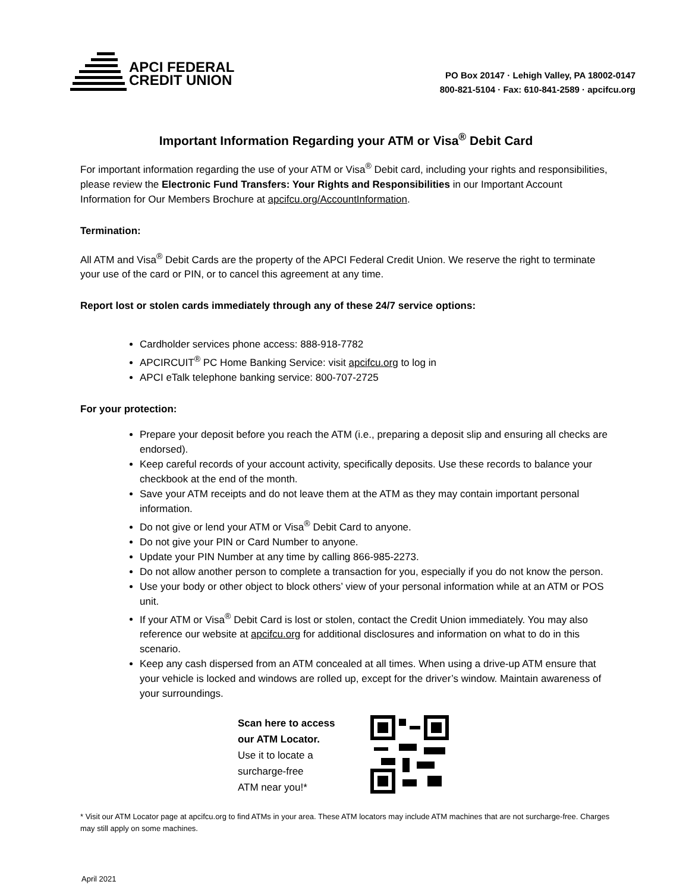APCI FEDERAL
CREDIT UNION
PO Box 20147 · Lehigh Valley, PA 18002-0147
800-821-5104 · Fax: 610-841-2589 · apcifcu.org
Important Information Regarding your ATM or Visa<sup>®</sup> Debit Card
For important information regarding the use of your ATM or Visa<sup>®</sup> Debit card, including your rights and responsibilities, please review the Electronic Fund Transfers: Your Rights and Responsibilities in our Important Account Information for Our Members Brochure at apcifcu.org/AccountInformation.
Termination:
All ATM and Visa<sup>®</sup> Debit Cards are the property of the APCI Federal Credit Union. We reserve the right to terminate your use of the card or PIN, or to cancel this agreement at any time.
Report lost or stolen cards immediately through any of these 24/7 service options:
Cardholder services phone access: 888-918-7782
APCIRCUIT<sup>®</sup> PC Home Banking Service: visit apcifcu.org to log in
APCI eTalk telephone banking service: 800-707-2725
For your protection:
Prepare your deposit before you reach the ATM (i.e., preparing a deposit slip and ensuring all checks are endorsed).
Keep careful records of your account activity, specifically deposits. Use these records to balance your checkbook at the end of the month.
Save your ATM receipts and do not leave them at the ATM as they may contain important personal information.
Do not give or lend your ATM or Visa<sup>®</sup> Debit Card to anyone.
Do not give your PIN or Card Number to anyone.
Update your PIN Number at any time by calling 866-985-2273.
Do not allow another person to complete a transaction for you, especially if you do not know the person.
Use your body or other object to block others’ view of your personal information while at an ATM or POS unit.
If your ATM or Visa<sup>®</sup> Debit Card is lost or stolen, contact the Credit Union immediately. You may also reference our website at apcifcu.org for additional disclosures and information on what to do in this scenario.
Keep any cash dispersed from an ATM concealed at all times. When using a drive-up ATM ensure that your vehicle is locked and windows are rolled up, except for the driver’s window. Maintain awareness of your surroundings.
Scan here to access
our ATM Locator.
Use it to locate a
surcharge-free
ATM near you!*
* Visit our ATM Locator page at apcifcu.org to find ATMs in your area. These ATM locators may include ATM machines that are not surcharge-free. Charges may still apply on some machines.
April 2021